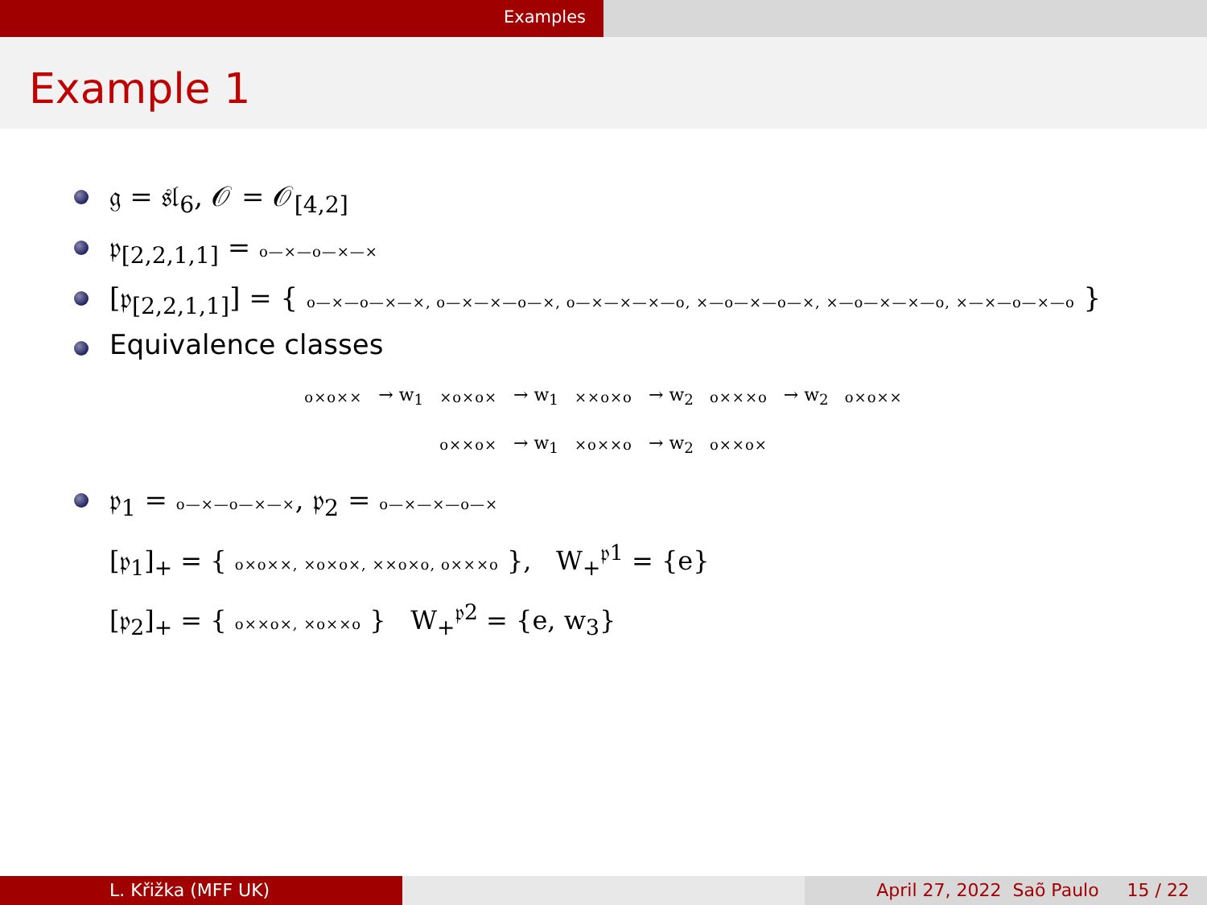Examples
Example 1
𝔤 = 𝔰𝔩<sub>6</sub>, 𝒪 = 𝒪<sub>[4,2]</sub>
𝔭<sub>[2,2,1,1]</sub> = o—×—o—×—×
[𝔭<sub>[2,2,1,1]</sub>] = { o—×—o—×—×, o—×—×—o—×, o—×—×—×—o, ×—o—×—o—×, ×—o—×—×—o, ×—×—o—×—o }
Equivalence classes
o×o×× → w<sub>1</sub> ×o×o× → w<sub>1</sub> ××o×o → w<sub>2</sub> o×××o → w<sub>2</sub> o×o××
o××o× → w<sub>1</sub> ×o××o → w<sub>2</sub> o××o×
𝔭<sub>1</sub> = o—×—o—×—×, 𝔭<sub>2</sub> = o—×—×—o—×
[𝔭<sub>1</sub>]<sub>+</sub> = { o×o××, ×o×o×, ××o×o, o×××o }, W<sub>+</sub><sup>𝔭1</sup> = {e}
[𝔭<sub>2</sub>]<sub>+</sub> = { o××o×, ×o××o } W<sub>+</sub><sup>𝔭2</sup> = {e, w<sub>3</sub>}
L. Křižka (MFF UK) April 27, 2022 Saõ Paulo 15 / 22